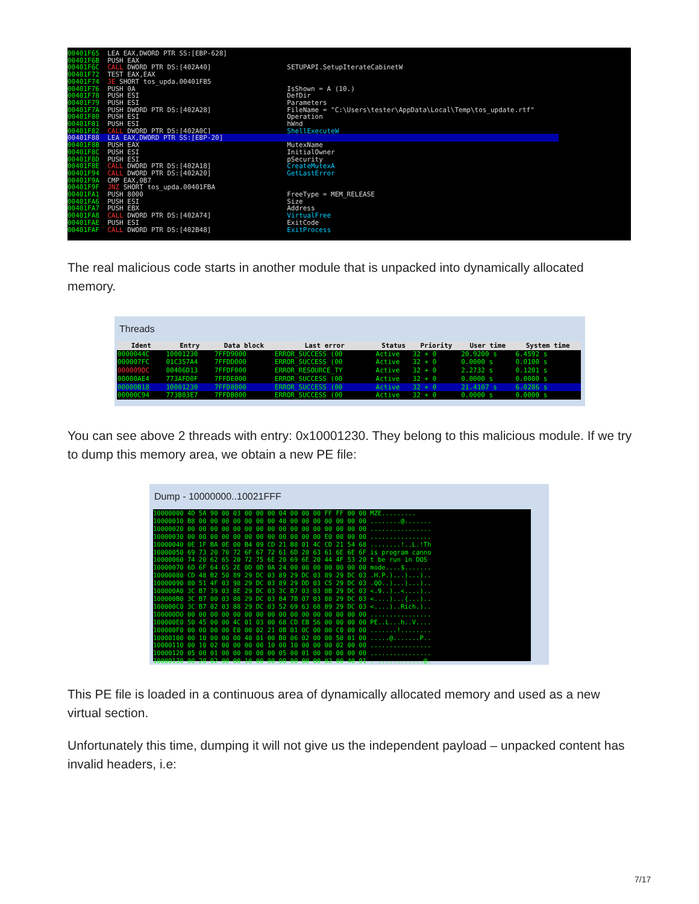00401F65 LEA EAX,DWORD PTR SS:[EBP-628] 00401F6B PUSH EAX 00401F6C CALL DWORD PTR DS:[402A40] SETUPAPI.SetupIterateCabinetW 00401F72 TEST EAX,EAX 00401F74 JE SHORT tos_upda.00401FB5 00401F76 PUSH 0A IsShown = A (10.) 00401F78 PUSH ESI DefDir 00401F79 PUSH ESI Parameters 00401F7A PUSH DWORD PTR DS:[402A28] FileName = "C:\Users\tester\AppData\Local\Temp\tos_update.rtf" 00401F80 PUSH ESI Operation 00401F81 PUSH ESI hWnd 00401F82 CALL DWORD PTR DS:[402A0C] ShellExecuteW 00401F88 LEA EAX,DWORD PTR SS:[EBP-20] 00401F8B PUSH EAX MutexName 00401F8C PUSH ESI InitialOwner 00401F8D PUSH ESI pSecurity 00401F8E CALL DWORD PTR DS:[402A18] CreateMutexA 00401F94 CALL DWORD PTR DS:[402A20] GetLastError 00401F9A CMP EAX,0B7 00401F9F JNZ SHORT tos_upda.00401FBA 00401FA1 PUSH 8000 FreeType = MEM_RELEASE 00401FA6 PUSH ESI Size 00401FA7 PUSH EBX Address 00401FA8 CALL DWORD PTR DS:[402A74] VirtualFree 00401FAE PUSH ESI ExitCode 00401FAF CALL DWORD PTR DS:[402B48] ExitProcess
The real malicious code starts in another module that is unpacked into dynamically allocated memory.
Threads
| Ident | Entry | Data block | Last error | Status | Priority | User time | System time |
| --- | --- | --- | --- | --- | --- | --- | --- |
| 0000044C | 10001230 | 7FFD9000 | ERROR_SUCCESS (00 | Active | 32 + 0 | 20.9200 s | 6.4592 s |
| 000007FC | 01C357A4 | 7FFDD000 | ERROR_SUCCESS (00 | Active | 32 + 0 | 0.0000 s | 0.0100 s |
| 000009DC | 00406D13 | 7FFDF000 | ERROR_RESOURCE_TY | Active | 32 + 0 | 2.2732 s | 0.1201 s |
| 00000AE4 | 773AFD0F | 7FFDE000 | ERROR_SUCCESS (00 | Active | 32 + 0 | 0.0000 s | 0.0000 s |
| 00000B18 | 10001230 | 7FFD8000 | ERROR_SUCCESS (00 | Active | 32 + 0 | 21.4107 s | 6.0286 s |
| 00000C94 | 773B03E7 | 7FFDB000 | ERROR_SUCCESS (00 | Active | 32 + 0 | 0.0000 s | 0.0000 s |
You can see above 2 threads with entry: 0x10001230. They belong to this malicious module. If we try to dump this memory area, we obtain a new PE file:
Dump - 10000000..10021FFF
10000000 4D 5A 90 00 03 00 00 00 04 00 00 00 FF FF 00 00 MZE......... 10000010 B8 00 00 00 00 00 00 00 40 00 00 00 00 00 00 00 ........@....... 10000020 00 00 00 00 00 00 00 00 00 00 00 00 00 00 00 00 ................ 10000030 00 00 00 00 00 00 00 00 00 00 00 00 E0 00 00 00 ................ 10000040 0E 1F BA 0E 00 B4 09 CD 21 B8 01 4C CD 21 54 68 ........!..L.!Th 10000050 69 73 20 70 72 6F 67 72 61 6D 20 63 61 6E 6E 6F is program canno 10000060 74 20 62 65 20 72 75 6E 20 69 6E 20 44 4F 53 20 t be run in DOS 10000070 6D 6F 64 65 2E 0D 0D 0A 24 00 00 00 00 00 00 00 mode....$....... 10000080 CD 48 B2 50 89 29 DC 03 89 29 DC 03 89 29 DC 03 .H.P.)...)...).. 10000090 80 51 4F 03 98 29 DC 03 89 29 DD 03 C5 29 DC 03 .QO..)...)...).. 100000A0 3C B7 39 03 8E 29 DC 03 3C B7 03 03 8B 29 DC 03 <.9..)..<....).. 100000B0 3C B7 00 03 88 29 DC 03 84 7B 07 03 88 29 DC 03 <....)...{...).. 100000C0 3C B7 02 03 88 29 DC 03 52 69 63 68 89 29 DC 03 <....)..Rich.).. 100000D0 00 00 00 00 00 00 00 00 00 00 00 00 00 00 00 00 ................ 100000E0 50 45 00 00 4C 01 03 00 68 CD EB 56 00 00 00 00 PE..L...h..V.... 100000F0 00 00 00 00 E0 00 02 21 0B 01 0C 00 00 C0 00 00 .......!........ 10000100 00 10 00 00 00 40 01 00 B0 06 02 00 00 50 01 00 .....@.......P.. 10000110 00 10 02 00 00 00 00 10 00 10 00 00 00 02 00 00 ................ 10000120 05 00 01 00 00 00 00 00 05 00 01 00 00 00 00 00 ................ 10000130 00 20 02 00 00 10 00 00 00 00 00 00 02 00 40 01 . ............@.
This PE file is loaded in a continuous area of dynamically allocated memory and used as a new virtual section.
Unfortunately this time, dumping it will not give us the independent payload – unpacked content has invalid headers, i.e:
7/17